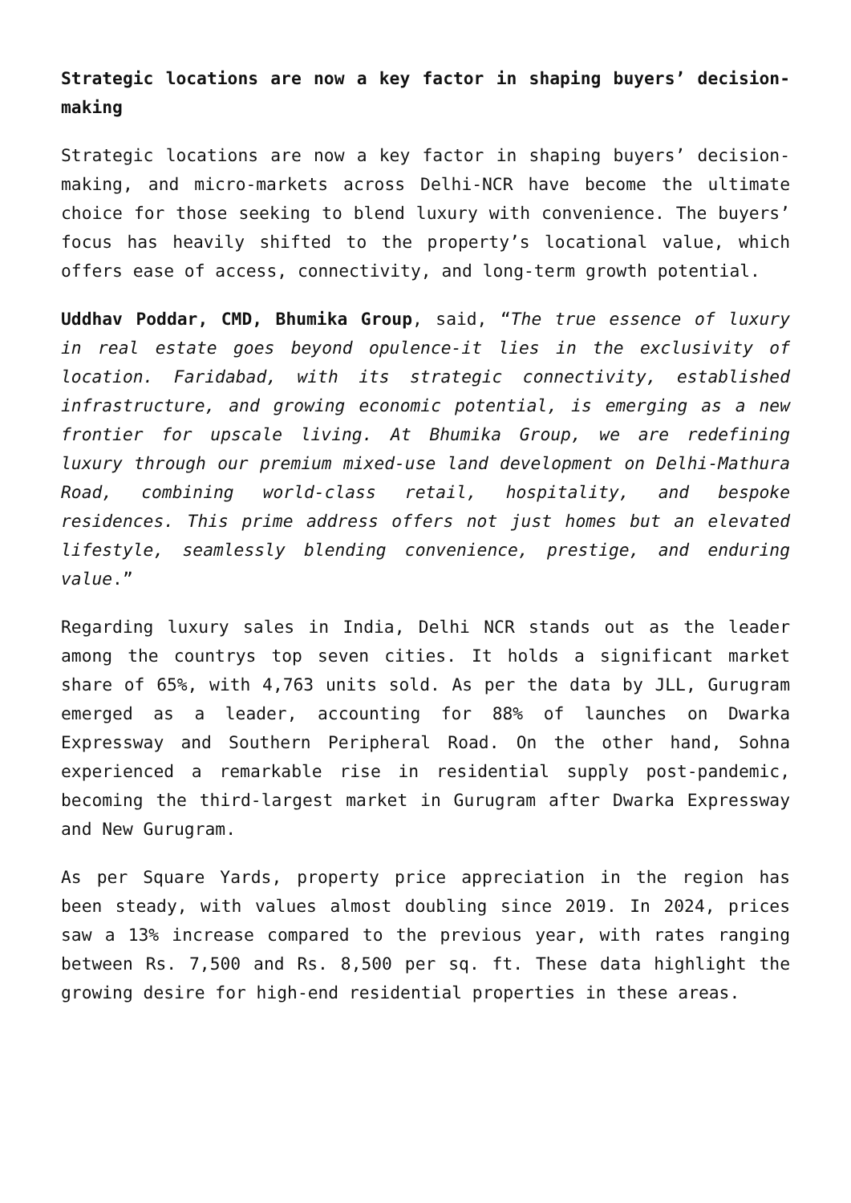Strategic locations are now a key factor in shaping buyers’ decision-making
Strategic locations are now a key factor in shaping buyers’ decision-making, and micro-markets across Delhi-NCR have become the ultimate choice for those seeking to blend luxury with convenience. The buyers’ focus has heavily shifted to the property’s locational value, which offers ease of access, connectivity, and long-term growth potential.
Uddhav Poddar, CMD, Bhumika Group, said, “The true essence of luxury in real estate goes beyond opulence-it lies in the exclusivity of location. Faridabad, with its strategic connectivity, established infrastructure, and growing economic potential, is emerging as a new frontier for upscale living. At Bhumika Group, we are redefining luxury through our premium mixed-use land development on Delhi-Mathura Road, combining world-class retail, hospitality, and bespoke residences. This prime address offers not just homes but an elevated lifestyle, seamlessly blending convenience, prestige, and enduring value.”
Regarding luxury sales in India, Delhi NCR stands out as the leader among the countrys top seven cities. It holds a significant market share of 65%, with 4,763 units sold. As per the data by JLL, Gurugram emerged as a leader, accounting for 88% of launches on Dwarka Expressway and Southern Peripheral Road. On the other hand, Sohna experienced a remarkable rise in residential supply post-pandemic, becoming the third-largest market in Gurugram after Dwarka Expressway and New Gurugram.
As per Square Yards, property price appreciation in the region has been steady, with values almost doubling since 2019. In 2024, prices saw a 13% increase compared to the previous year, with rates ranging between Rs. 7,500 and Rs. 8,500 per sq. ft. These data highlight the growing desire for high-end residential properties in these areas.